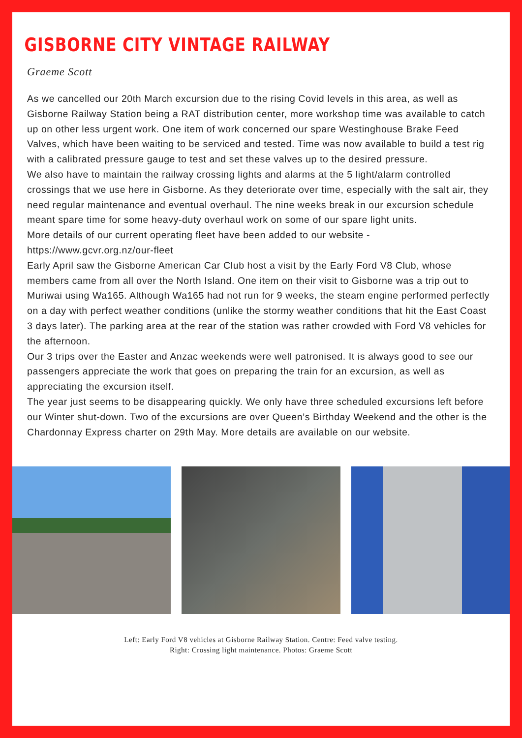GISBORNE CITY VINTAGE RAILWAY
Graeme Scott
As we cancelled our 20th March excursion due to the rising Covid levels in this area, as well as Gisborne Railway Station being a RAT distribution center, more workshop time was available to catch up on other less urgent work. One item of work concerned our spare Westinghouse Brake Feed Valves, which have been waiting to be serviced and tested. Time was now available to build a test rig with a calibrated pressure gauge to test and set these valves up to the desired pressure.
We also have to maintain the railway crossing lights and alarms at the 5 light/alarm controlled crossings that we use here in Gisborne. As they deteriorate over time, especially with the salt air, they need regular maintenance and eventual overhaul. The nine weeks break in our excursion schedule meant spare time for some heavy-duty overhaul work on some of our spare light units.
More details of our current operating fleet have been added to our website - https://www.gcvr.org.nz/our-fleet
Early April saw the Gisborne American Car Club host a visit by the Early Ford V8 Club, whose members came from all over the North Island. One item on their visit to Gisborne was a trip out to Muriwai using Wa165. Although Wa165 had not run for 9 weeks, the steam engine performed perfectly on a day with perfect weather conditions (unlike the stormy weather conditions that hit the East Coast 3 days later). The parking area at the rear of the station was rather crowded with Ford V8 vehicles for the afternoon.
Our 3 trips over the Easter and Anzac weekends were well patronised. It is always good to see our passengers appreciate the work that goes on preparing the train for an excursion, as well as appreciating the excursion itself.
The year just seems to be disappearing quickly. We only have three scheduled excursions left before our Winter shut-down. Two of the excursions are over Queen’s Birthday Weekend and the other is the Chardonnay Express charter on 29th May. More details are available on our website.
Left: Early Ford V8 vehicles at Gisborne Railway Station. Centre: Feed valve testing.
Right: Crossing light maintenance. Photos: Graeme Scott